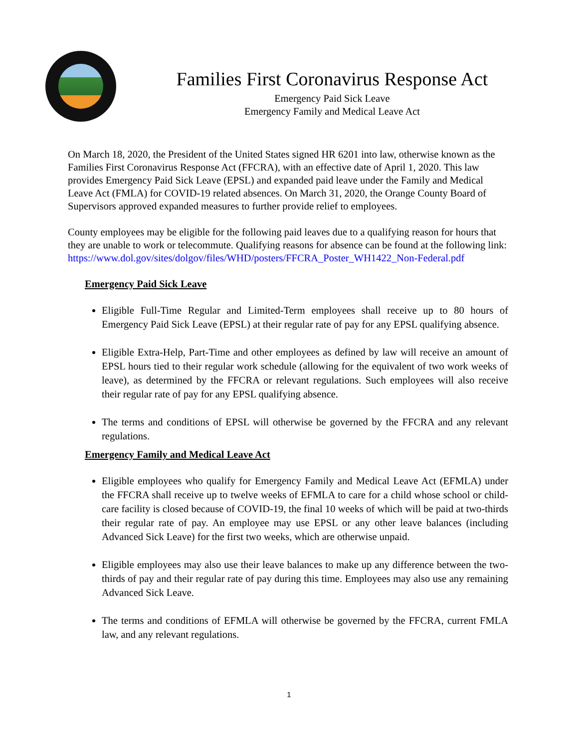Families First Coronavirus Response Act
Emergency Paid Sick Leave
Emergency Family and Medical Leave Act
On March 18, 2020, the President of the United States signed HR 6201 into law, otherwise known as the Families First Coronavirus Response Act (FFCRA), with an effective date of April 1, 2020. This law provides Emergency Paid Sick Leave (EPSL) and expanded paid leave under the Family and Medical Leave Act (FMLA) for COVID-19 related absences. On March 31, 2020, the Orange County Board of Supervisors approved expanded measures to further provide relief to employees.
County employees may be eligible for the following paid leaves due to a qualifying reason for hours that they are unable to work or telecommute. Qualifying reasons for absence can be found at the following link:
https://www.dol.gov/sites/dolgov/files/WHD/posters/FFCRA_Poster_WH1422_Non-Federal.pdf
Emergency Paid Sick Leave
Eligible Full-Time Regular and Limited-Term employees shall receive up to 80 hours of Emergency Paid Sick Leave (EPSL) at their regular rate of pay for any EPSL qualifying absence.
Eligible Extra-Help, Part-Time and other employees as defined by law will receive an amount of EPSL hours tied to their regular work schedule (allowing for the equivalent of two work weeks of leave), as determined by the FFCRA or relevant regulations. Such employees will also receive their regular rate of pay for any EPSL qualifying absence.
The terms and conditions of EPSL will otherwise be governed by the FFCRA and any relevant regulations.
Emergency Family and Medical Leave Act
Eligible employees who qualify for Emergency Family and Medical Leave Act (EFMLA) under the FFCRA shall receive up to twelve weeks of EFMLA to care for a child whose school or child-care facility is closed because of COVID-19, the final 10 weeks of which will be paid at two-thirds their regular rate of pay. An employee may use EPSL or any other leave balances (including Advanced Sick Leave) for the first two weeks, which are otherwise unpaid.
Eligible employees may also use their leave balances to make up any difference between the two-thirds of pay and their regular rate of pay during this time. Employees may also use any remaining Advanced Sick Leave.
The terms and conditions of EFMLA will otherwise be governed by the FFCRA, current FMLA law, and any relevant regulations.
1